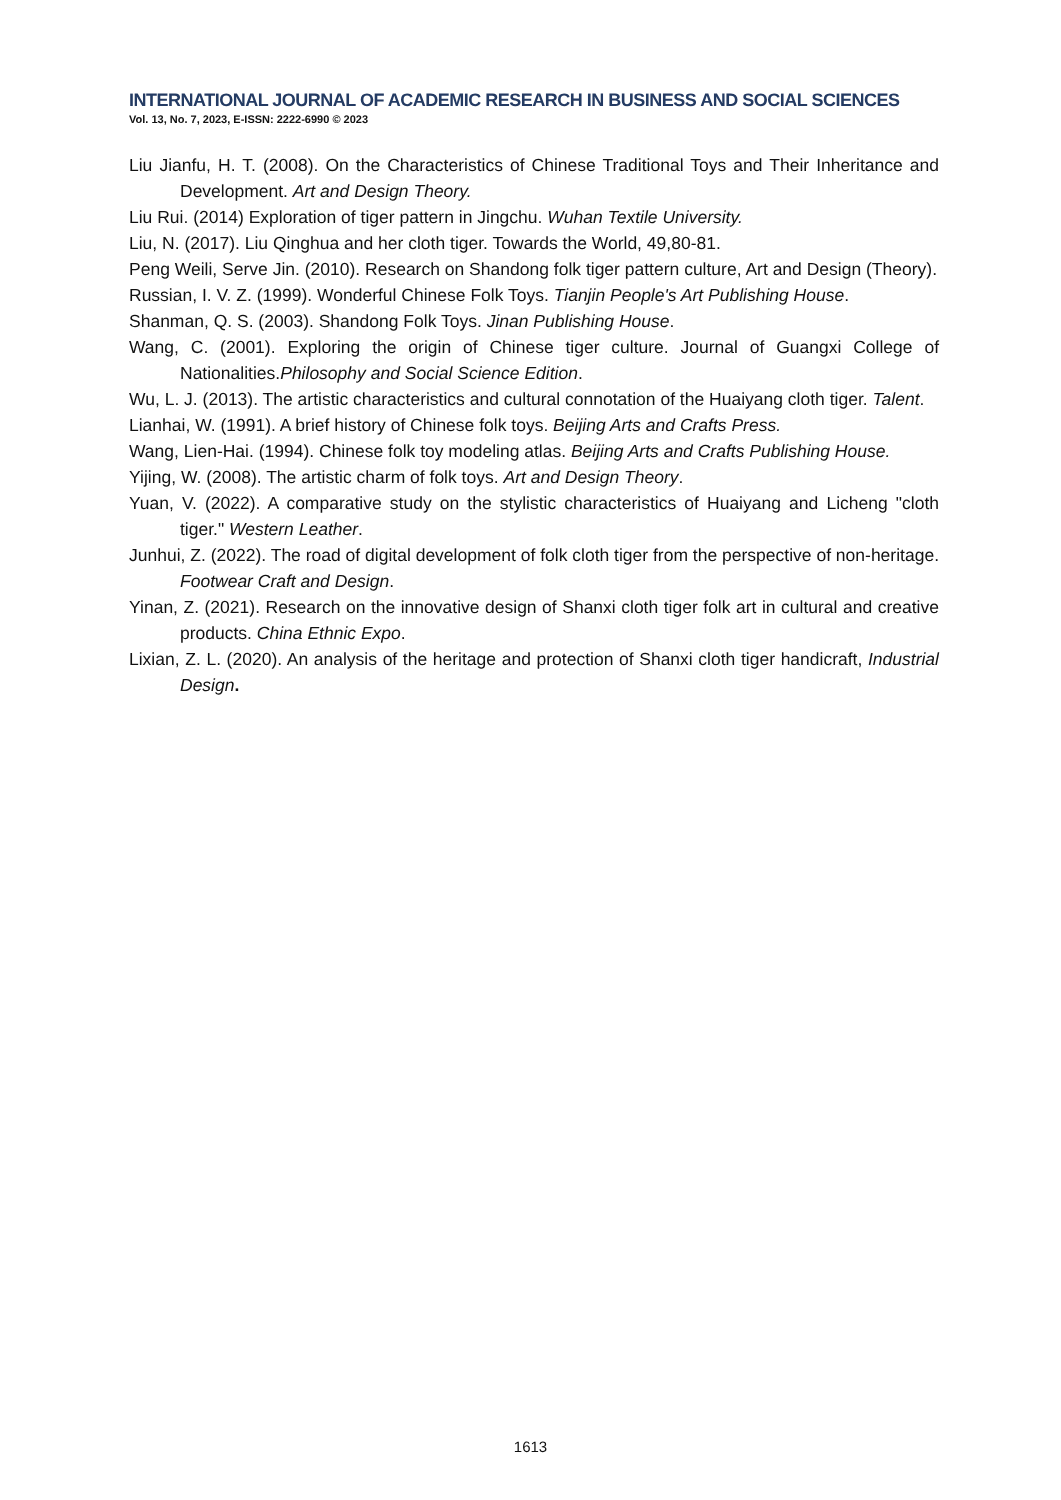INTERNATIONAL JOURNAL OF ACADEMIC RESEARCH IN BUSINESS AND SOCIAL SCIENCES
Vol. 13, No. 7, 2023, E-ISSN: 2222-6990 © 2023
Liu Jianfu, H. T. (2008). On the Characteristics of Chinese Traditional Toys and Their Inheritance and Development. Art and Design Theory.
Liu Rui. (2014) Exploration of tiger pattern in Jingchu. Wuhan Textile University.
Liu, N. (2017). Liu Qinghua and her cloth tiger. Towards the World, 49,80-81.
Peng Weili, Serve Jin. (2010). Research on Shandong folk tiger pattern culture, Art and Design (Theory).
Russian, I. V. Z. (1999). Wonderful Chinese Folk Toys. Tianjin People's Art Publishing House.
Shanman, Q. S. (2003). Shandong Folk Toys. Jinan Publishing House.
Wang, C. (2001). Exploring the origin of Chinese tiger culture. Journal of Guangxi College of Nationalities.Philosophy and Social Science Edition.
Wu, L. J. (2013). The artistic characteristics and cultural connotation of the Huaiyang cloth tiger. Talent.
Lianhai, W. (1991). A brief history of Chinese folk toys. Beijing Arts and Crafts Press.
Wang, Lien-Hai. (1994). Chinese folk toy modeling atlas. Beijing Arts and Crafts Publishing House.
Yijing, W. (2008). The artistic charm of folk toys. Art and Design Theory.
Yuan, V. (2022). A comparative study on the stylistic characteristics of Huaiyang and Licheng "cloth tiger." Western Leather.
Junhui, Z. (2022). The road of digital development of folk cloth tiger from the perspective of non-heritage. Footwear Craft and Design.
Yinan, Z. (2021). Research on the innovative design of Shanxi cloth tiger folk art in cultural and creative products. China Ethnic Expo.
Lixian, Z. L. (2020). An analysis of the heritage and protection of Shanxi cloth tiger handicraft, Industrial Design.
1613